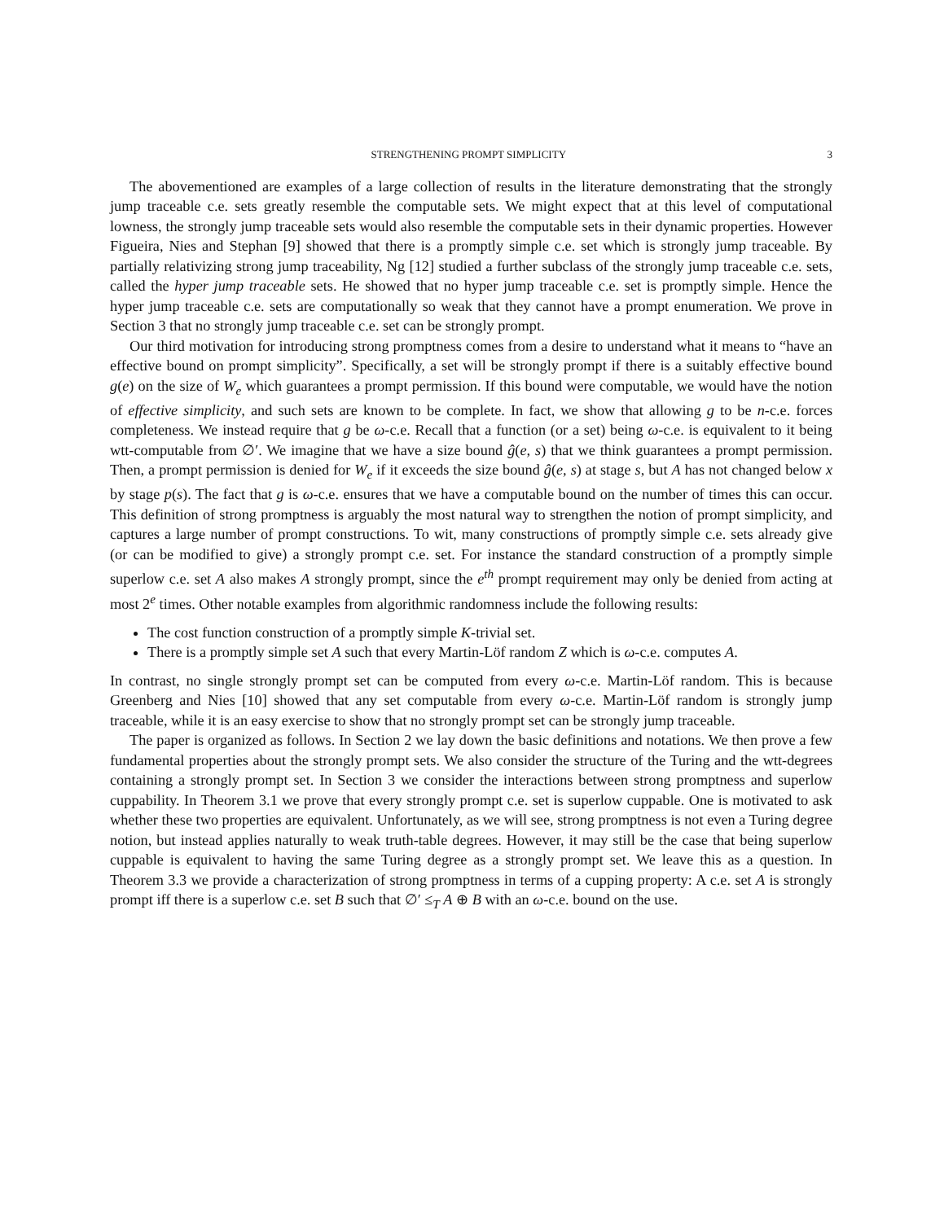STRENGTHENING PROMPT SIMPLICITY 3
The abovementioned are examples of a large collection of results in the literature demonstrating that the strongly jump traceable c.e. sets greatly resemble the computable sets. We might expect that at this level of computational lowness, the strongly jump traceable sets would also resemble the computable sets in their dynamic properties. However Figueira, Nies and Stephan [9] showed that there is a promptly simple c.e. set which is strongly jump traceable. By partially relativizing strong jump traceability, Ng [12] studied a further subclass of the strongly jump traceable c.e. sets, called the hyper jump traceable sets. He showed that no hyper jump traceable c.e. set is promptly simple. Hence the hyper jump traceable c.e. sets are computationally so weak that they cannot have a prompt enumeration. We prove in Section 3 that no strongly jump traceable c.e. set can be strongly prompt.
Our third motivation for introducing strong promptness comes from a desire to understand what it means to “have an effective bound on prompt simplicity”. Specifically, a set will be strongly prompt if there is a suitably effective bound g(e) on the size of W<sub>e</sub> which guarantees a prompt permission. If this bound were computable, we would have the notion of effective simplicity, and such sets are known to be complete. In fact, we show that allowing g to be n-c.e. forces completeness. We instead require that g be ω-c.e. Recall that a function (or a set) being ω-c.e. is equivalent to it being wtt-computable from ∅′. We imagine that we have a size bound ĝ(e, s) that we think guarantees a prompt permission. Then, a prompt permission is denied for W<sub>e</sub> if it exceeds the size bound ĝ(e, s) at stage s, but A has not changed below x by stage p(s). The fact that g is ω-c.e. ensures that we have a computable bound on the number of times this can occur. This definition of strong promptness is arguably the most natural way to strengthen the notion of prompt simplicity, and captures a large number of prompt constructions. To wit, many constructions of promptly simple c.e. sets already give (or can be modified to give) a strongly prompt c.e. set. For instance the standard construction of a promptly simple superlow c.e. set A also makes A strongly prompt, since the e<sup>th</sup> prompt requirement may only be denied from acting at most 2<sup>e</sup> times. Other notable examples from algorithmic randomness include the following results:
The cost function construction of a promptly simple K-trivial set.
There is a promptly simple set A such that every Martin-Löf random Z which is ω-c.e. computes A.
In contrast, no single strongly prompt set can be computed from every ω-c.e. Martin-Löf random. This is because Greenberg and Nies [10] showed that any set computable from every ω-c.e. Martin-Löf random is strongly jump traceable, while it is an easy exercise to show that no strongly prompt set can be strongly jump traceable.
The paper is organized as follows. In Section 2 we lay down the basic definitions and notations. We then prove a few fundamental properties about the strongly prompt sets. We also consider the structure of the Turing and the wtt-degrees containing a strongly prompt set. In Section 3 we consider the interactions between strong promptness and superlow cuppability. In Theorem 3.1 we prove that every strongly prompt c.e. set is superlow cuppable. One is motivated to ask whether these two properties are equivalent. Unfortunately, as we will see, strong promptness is not even a Turing degree notion, but instead applies naturally to weak truth-table degrees. However, it may still be the case that being superlow cuppable is equivalent to having the same Turing degree as a strongly prompt set. We leave this as a question. In Theorem 3.3 we provide a characterization of strong promptness in terms of a cupping property: A c.e. set A is strongly prompt iff there is a superlow c.e. set B such that ∅′ ≤<sub>T</sub> A ⊕ B with an ω-c.e. bound on the use.